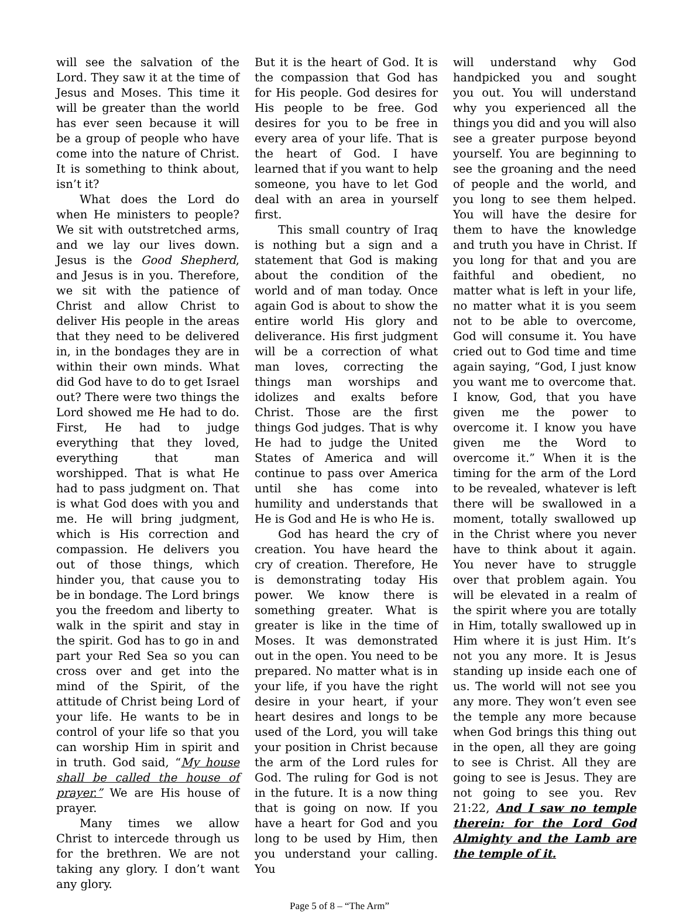will see the salvation of the Lord. They saw it at the time of Jesus and Moses. This time it will be greater than the world has ever seen because it will be a group of people who have come into the nature of Christ. It is something to think about, isn’t it?
What does the Lord do when He ministers to people? We sit with outstretched arms, and we lay our lives down. Jesus is the Good Shepherd, and Jesus is in you. Therefore, we sit with the patience of Christ and allow Christ to deliver His people in the areas that they need to be delivered in, in the bondages they are in within their own minds. What did God have to do to get Israel out? There were two things the Lord showed me He had to do. First, He had to judge everything that they loved, everything that man worshipped. That is what He had to pass judgment on. That is what God does with you and me. He will bring judgment, which is His correction and compassion. He delivers you out of those things, which hinder you, that cause you to be in bondage. The Lord brings you the freedom and liberty to walk in the spirit and stay in the spirit. God has to go in and part your Red Sea so you can cross over and get into the mind of the Spirit, of the attitude of Christ being Lord of your life. He wants to be in control of your life so that you can worship Him in spirit and in truth. God said, “My house shall be called the house of prayer.” We are His house of prayer.
Many times we allow Christ to intercede through us for the brethren. We are not taking any glory. I don’t want any glory.
But it is the heart of God. It is the compassion that God has for His people. God desires for His people to be free. God desires for you to be free in every area of your life. That is the heart of God. I have learned that if you want to help someone, you have to let God deal with an area in yourself first.
This small country of Iraq is nothing but a sign and a statement that God is making about the condition of the world and of man today. Once again God is about to show the entire world His glory and deliverance. His first judgment will be a correction of what man loves, correcting the things man worships and idolizes and exalts before Christ. Those are the first things God judges. That is why He had to judge the United States of America and will continue to pass over America until she has come into humility and understands that He is God and He is who He is.
God has heard the cry of creation. You have heard the cry of creation. Therefore, He is demonstrating today His power. We know there is something greater. What is greater is like in the time of Moses. It was demonstrated out in the open. You need to be prepared. No matter what is in your life, if you have the right desire in your heart, if your heart desires and longs to be used of the Lord, you will take your position in Christ because the arm of the Lord rules for God. The ruling for God is not in the future. It is a now thing that is going on now. If you have a heart for God and you long to be used by Him, then you understand your calling. You
will understand why God handpicked you and sought you out. You will understand why you experienced all the things you did and you will also see a greater purpose beyond yourself. You are beginning to see the groaning and the need of people and the world, and you long to see them helped. You will have the desire for them to have the knowledge and truth you have in Christ. If you long for that and you are faithful and obedient, no matter what is left in your life, no matter what it is you seem not to be able to overcome, God will consume it. You have cried out to God time and time again saying, “God, I just know you want me to overcome that. I know, God, that you have given me the power to overcome it. I know you have given me the Word to overcome it.” When it is the timing for the arm of the Lord to be revealed, whatever is left there will be swallowed in a moment, totally swallowed up in the Christ where you never have to think about it again. You never have to struggle over that problem again. You will be elevated in a realm of the spirit where you are totally in Him, totally swallowed up in Him where it is just Him. It’s not you any more. It is Jesus standing up inside each one of us. The world will not see you any more. They won’t even see the temple any more because when God brings this thing out in the open, all they are going to see is Christ. All they are going to see is Jesus. They are not going to see you. Rev 21:22, And I saw no temple therein: for the Lord God Almighty and the Lamb are the temple of it.
Page 5 of 8 – “The Arm”